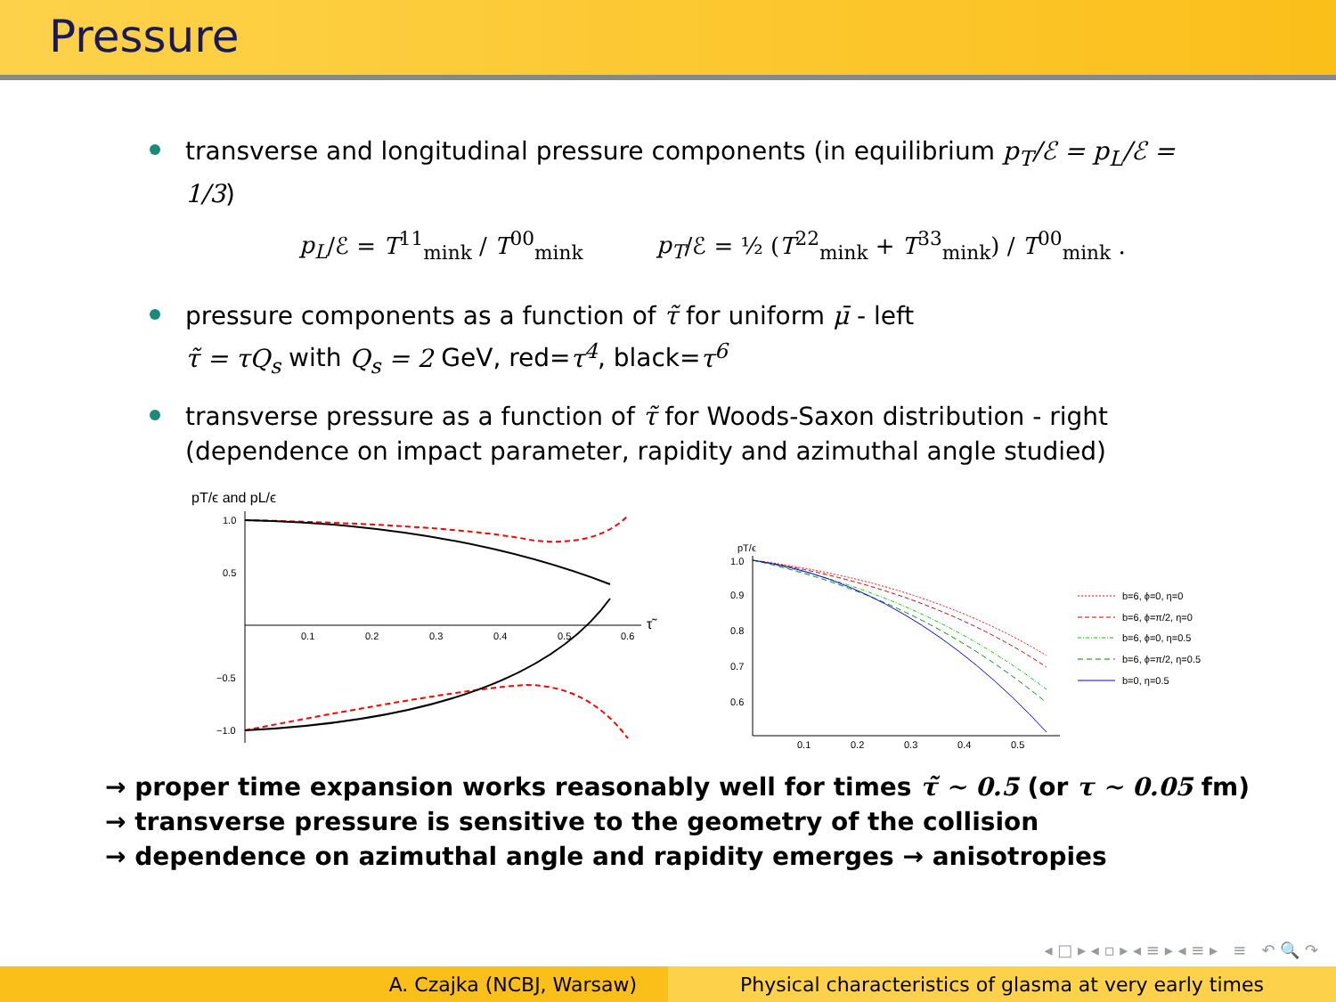Pressure
transverse and longitudinal pressure components (in equilibrium p<sub>T</sub>/ℰ = p<sub>L</sub>/ℰ = 1/3)
p<sub>L</sub>/ℰ = T<sup>11</sup><sub>mink</sub> / T<sup>00</sup><sub>mink</sub> p<sub>T</sub>/ℰ = ½ (T<sup>22</sup><sub>mink</sub> + T<sup>33</sup><sub>mink</sub>) / T<sup>00</sup><sub>mink</sub> .
pressure components as a function of τ̃ for uniform μ̄ - left
τ̃ = τQ<sub>s</sub> with Q<sub>s</sub> = 2 GeV, red=τ<sup>4</sup>, black=τ<sup>6</sup>
transverse pressure as a function of τ̃ for Woods-Saxon distribution - right (dependence on impact parameter, rapidity and azimuthal angle studied)
pT/ϵ and pL/ϵ
1.0
0.5
−0.5
−1.0
0.1
0.2
0.3
0.4
0.5
0.6
τ̃
pT/ϵ
1.0
0.9
0.8
0.7
0.6
0.1
0.2
0.3
0.4
0.5
b=6, ϕ=0, η=0
b=6, ϕ=π/2, η=0
b=6, ϕ=0, η=0.5
b=6, ϕ=π/2, η=0.5
b=0, η=0.5
→ proper time expansion works reasonably well for times τ̃ ∼ 0.5 (or τ ∼ 0.05 fm)
→ transverse pressure is sensitive to the geometry of the collision
→ dependence on azimuthal angle and rapidity emerges → anisotropies
◂ □ ▸ ◂ ▫ ▸ ◂ ≡ ▸ ◂ ≡ ▸ ≡ ↶ 🔍 ↷
A. Czajka (NCBJ, Warsaw) Physical characteristics of glasma at very early times